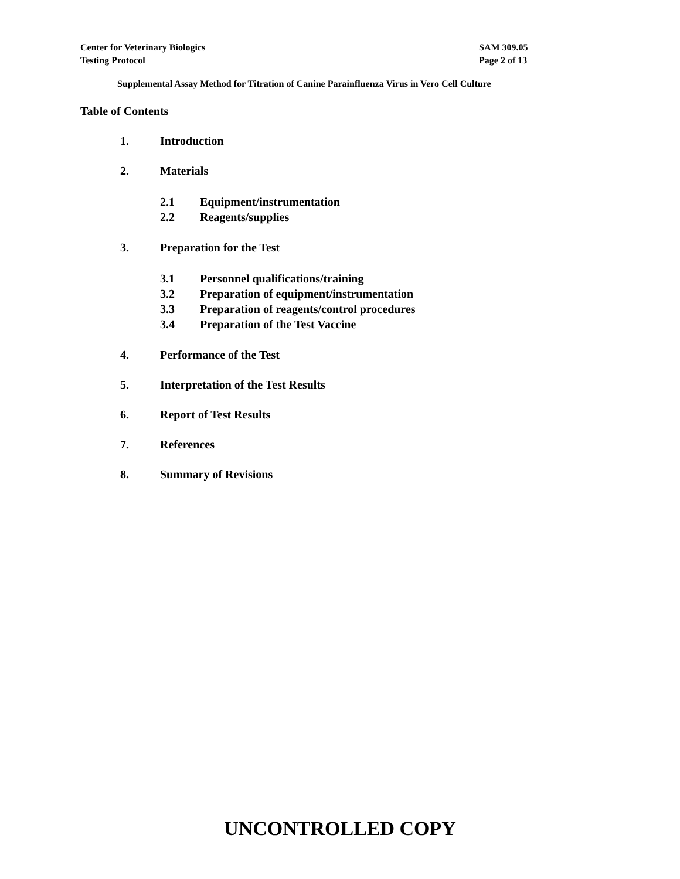Center for Veterinary Biologics
Testing Protocol
SAM 309.05
Page 2 of 13
Supplemental Assay Method for Titration of Canine Parainfluenza Virus in Vero Cell Culture
Table of Contents
1. Introduction
2. Materials
2.1 Equipment/instrumentation
2.2 Reagents/supplies
3. Preparation for the Test
3.1 Personnel qualifications/training
3.2 Preparation of equipment/instrumentation
3.3 Preparation of reagents/control procedures
3.4 Preparation of the Test Vaccine
4. Performance of the Test
5. Interpretation of the Test Results
6. Report of Test Results
7. References
8. Summary of Revisions
UNCONTROLLED COPY